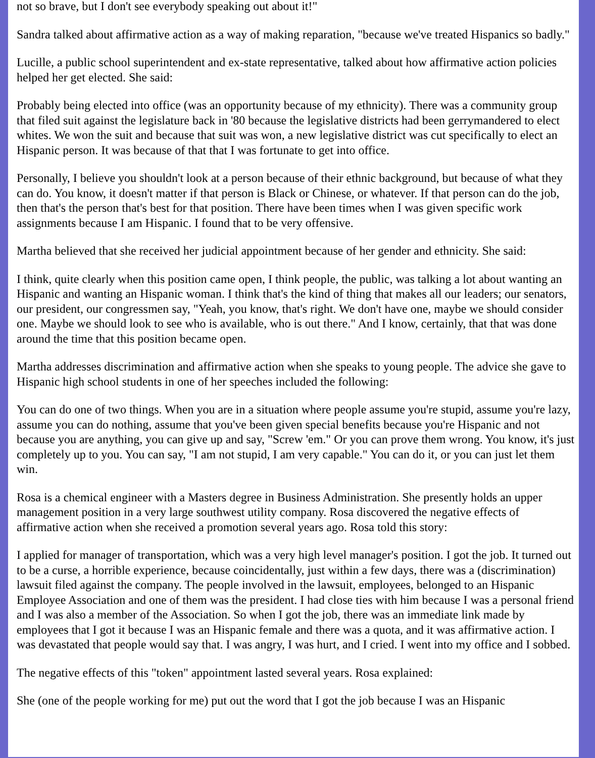not so brave, but I don't see everybody speaking out about it!"
Sandra talked about affirmative action as a way of making reparation, "because we've treated Hispanics so badly."
Lucille, a public school superintendent and ex-state representative, talked about how affirmative action policies helped her get elected. She said:
Probably being elected into office (was an opportunity because of my ethnicity). There was a community group that filed suit against the legislature back in '80 because the legislative districts had been gerrymandered to elect whites. We won the suit and because that suit was won, a new legislative district was cut specifically to elect an Hispanic person. It was because of that that I was fortunate to get into office.
Personally, I believe you shouldn't look at a person because of their ethnic background, but because of what they can do. You know, it doesn't matter if that person is Black or Chinese, or whatever. If that person can do the job, then that's the person that's best for that position. There have been times when I was given specific work assignments because I am Hispanic. I found that to be very offensive.
Martha believed that she received her judicial appointment because of her gender and ethnicity. She said:
I think, quite clearly when this position came open, I think people, the public, was talking a lot about wanting an Hispanic and wanting an Hispanic woman. I think that's the kind of thing that makes all our leaders; our senators, our president, our congressmen say, "Yeah, you know, that's right. We don't have one, maybe we should consider one. Maybe we should look to see who is available, who is out there." And I know, certainly, that that was done around the time that this position became open.
Martha addresses discrimination and affirmative action when she speaks to young people. The advice she gave to Hispanic high school students in one of her speeches included the following:
You can do one of two things. When you are in a situation where people assume you're stupid, assume you're lazy, assume you can do nothing, assume that you've been given special benefits because you're Hispanic and not because you are anything, you can give up and say, "Screw 'em." Or you can prove them wrong. You know, it's just completely up to you. You can say, "I am not stupid, I am very capable." You can do it, or you can just let them win.
Rosa is a chemical engineer with a Masters degree in Business Administration. She presently holds an upper management position in a very large southwest utility company. Rosa discovered the negative effects of affirmative action when she received a promotion several years ago. Rosa told this story:
I applied for manager of transportation, which was a very high level manager's position. I got the job. It turned out to be a curse, a horrible experience, because coincidentally, just within a few days, there was a (discrimination) lawsuit filed against the company. The people involved in the lawsuit, employees, belonged to an Hispanic Employee Association and one of them was the president. I had close ties with him because I was a personal friend and I was also a member of the Association. So when I got the job, there was an immediate link made by employees that I got it because I was an Hispanic female and there was a quota, and it was affirmative action. I was devastated that people would say that. I was angry, I was hurt, and I cried. I went into my office and I sobbed.
The negative effects of this "token" appointment lasted several years. Rosa explained:
She (one of the people working for me) put out the word that I got the job because I was an Hispanic